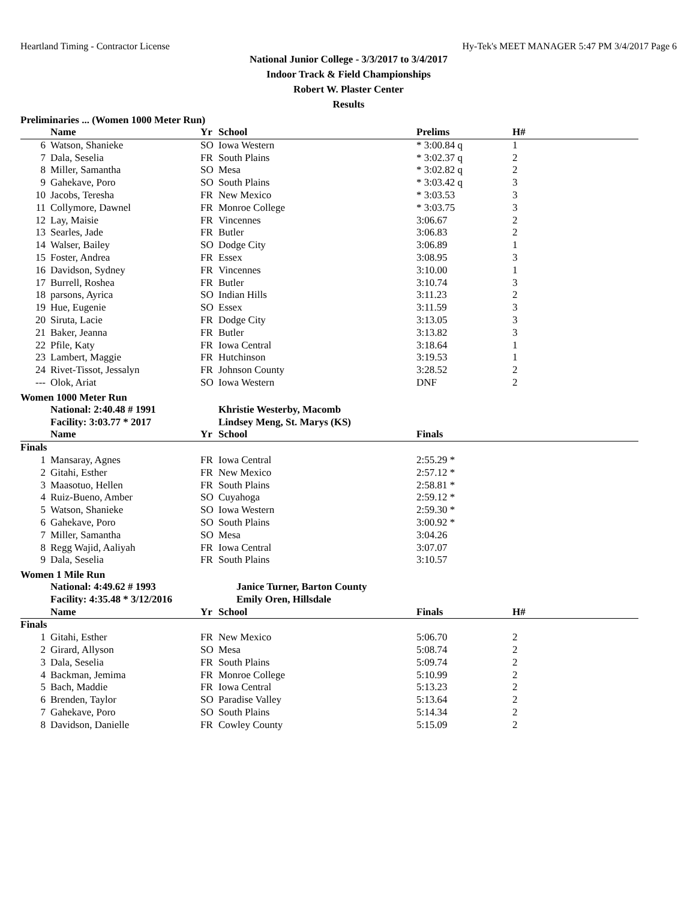Heartland Timing - Contractor License Hy-Tek's MEET MANAGER 5:47 PM 3/4/2017 Page 6
National Junior College - 3/3/2017 to 3/4/2017
Indoor Track & Field Championships
Robert W. Plaster Center
Results
Preliminaries ... (Women 1000 Meter Run)
| | Name | Yr | School | Prelims | H# |
| --- | --- | --- | --- | --- | --- |
| 6 | Watson, Shanieke | SO | Iowa Western | * 3:00.84 q | 1 |
| 7 | Dala, Seselia | FR | South Plains | * 3:02.37 q | 2 |
| 8 | Miller, Samantha | SO | Mesa | * 3:02.82 q | 2 |
| 9 | Gahekave, Poro | SO | South Plains | * 3:03.42 q | 3 |
| 10 | Jacobs, Teresha | FR | New Mexico | * 3:03.53 | 3 |
| 11 | Collymore, Dawnel | FR | Monroe College | * 3:03.75 | 3 |
| 12 | Lay, Maisie | FR | Vincennes | 3:06.67 | 2 |
| 13 | Searles, Jade | FR | Butler | 3:06.83 | 2 |
| 14 | Walser, Bailey | SO | Dodge City | 3:06.89 | 1 |
| 15 | Foster, Andrea | FR | Essex | 3:08.95 | 3 |
| 16 | Davidson, Sydney | FR | Vincennes | 3:10.00 | 1 |
| 17 | Burrell, Roshea | FR | Butler | 3:10.74 | 3 |
| 18 | parsons, Ayrica | SO | Indian Hills | 3:11.23 | 2 |
| 19 | Hue, Eugenie | SO | Essex | 3:11.59 | 3 |
| 20 | Siruta, Lacie | FR | Dodge City | 3:13.05 | 3 |
| 21 | Baker, Jeanna | FR | Butler | 3:13.82 | 3 |
| 22 | Pfile, Katy | FR | Iowa Central | 3:18.64 | 1 |
| 23 | Lambert, Maggie | FR | Hutchinson | 3:19.53 | 1 |
| 24 | Rivet-Tissot, Jessalyn | FR | Johnson County | 3:28.52 | 2 |
| --- | Olok, Ariat | SO | Iowa Western | DNF | 2 |
Women 1000 Meter Run
| | National: 2:40.48 # 1991 | Khristie Westerby, Macomb |
| | Facility: 3:03.77 * 2017 | Lindsey Meng, St. Marys (KS) |
| | Name | Yr | School | Finals |
| --- | --- | --- | --- | --- |
| Finals | | | | |
| 1 | Mansaray, Agnes | FR | Iowa Central | 2:55.29 * |
| 2 | Gitahi, Esther | FR | New Mexico | 2:57.12 * |
| 3 | Maasotuo, Hellen | FR | South Plains | 2:58.81 * |
| 4 | Ruiz-Bueno, Amber | SO | Cuyahoga | 2:59.12 * |
| 5 | Watson, Shanieke | SO | Iowa Western | 2:59.30 * |
| 6 | Gahekave, Poro | SO | South Plains | 3:00.92 * |
| 7 | Miller, Samantha | SO | Mesa | 3:04.26 |
| 8 | Regg Wajid, Aaliyah | FR | Iowa Central | 3:07.07 |
| 9 | Dala, Seselia | FR | South Plains | 3:10.57 |
Women 1 Mile Run
| | National: 4:49.62 # 1993 | Janice Turner, Barton County |
| | Facility: 4:35.48 * 3/12/2016 | Emily Oren, Hillsdale |
| | Name | Yr | School | Finals | H# |
| --- | --- | --- | --- | --- | --- |
| Finals | | | | | |
| 1 | Gitahi, Esther | FR | New Mexico | 5:06.70 | 2 |
| 2 | Girard, Allyson | SO | Mesa | 5:08.74 | 2 |
| 3 | Dala, Seselia | FR | South Plains | 5:09.74 | 2 |
| 4 | Backman, Jemima | FR | Monroe College | 5:10.99 | 2 |
| 5 | Bach, Maddie | FR | Iowa Central | 5:13.23 | 2 |
| 6 | Brenden, Taylor | SO | Paradise Valley | 5:13.64 | 2 |
| 7 | Gahekave, Poro | SO | South Plains | 5:14.34 | 2 |
| 8 | Davidson, Danielle | FR | Cowley County | 5:15.09 | 2 |